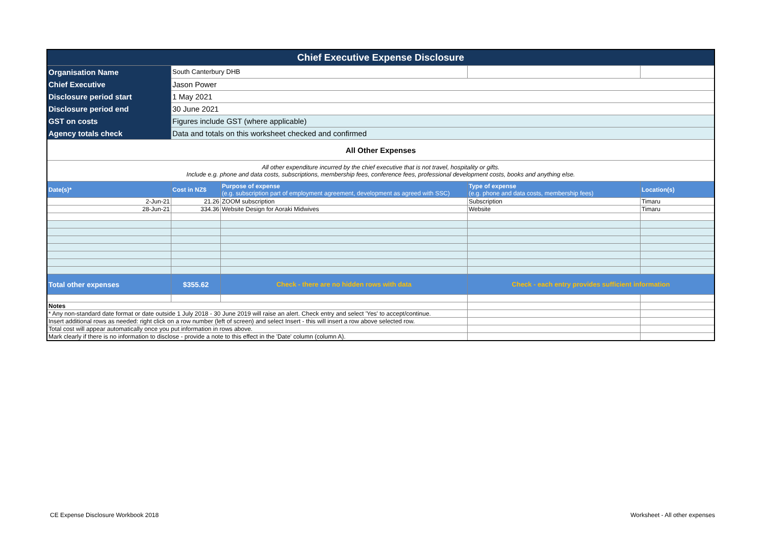| Chief Executive Expense Disclosure | | | | |
| Organisation Name | South Canterbury DHB | | | |
| Chief Executive | Jason Power | | | |
| Disclosure period start | 1 May 2021 | | | |
| Disclosure period end | 30 June 2021 | | | |
| GST on costs | Figures include GST (where applicable) | | | |
| Agency totals check | Data and totals on this worksheet checked and confirmed | | | |
| All Other Expenses | | | | |
| All other expenditure incurred by the chief executive that is not travel, hospitality or gifts. Include e.g. phone and data costs, subscriptions, membership fees, conference fees, professional development costs, books and anything else. | | | | |
| Date(s)* | Cost in NZ$ | Purpose of expense (e.g. subscription part of employment agreement, development as agreed with SSC) | Type of expense (e.g. phone and data costs, membership fees) | Location(s) |
| 2-Jun-21 | 21.26 | ZOOM subscription | Subscription | Timaru |
| 28-Jun-21 | 334.36 | Website Design for Aoraki Midwives | Website | Timaru |
| Total other expenses | $355.62 | Check - there are no hidden rows with data | Check - each entry provides sufficient information | |
| Notes | | | | |
| * Any non-standard date format or date outside 1 July 2018 - 30 June 2019 will raise an alert. Check entry and select 'Yes' to accept/continue. | | | | |
| Insert additional rows as needed: right click on a row number (left of screen) and select Insert - this will insert a row above selected row. | | | | |
| Total cost will appear automatically once you put information in rows above. | | | | |
| Mark clearly if there is no information to disclose - provide a note to this effect in the 'Date' column (column A). | | | | |
CE Expense Disclosure Workbook 2018
Worksheet - All other expenses